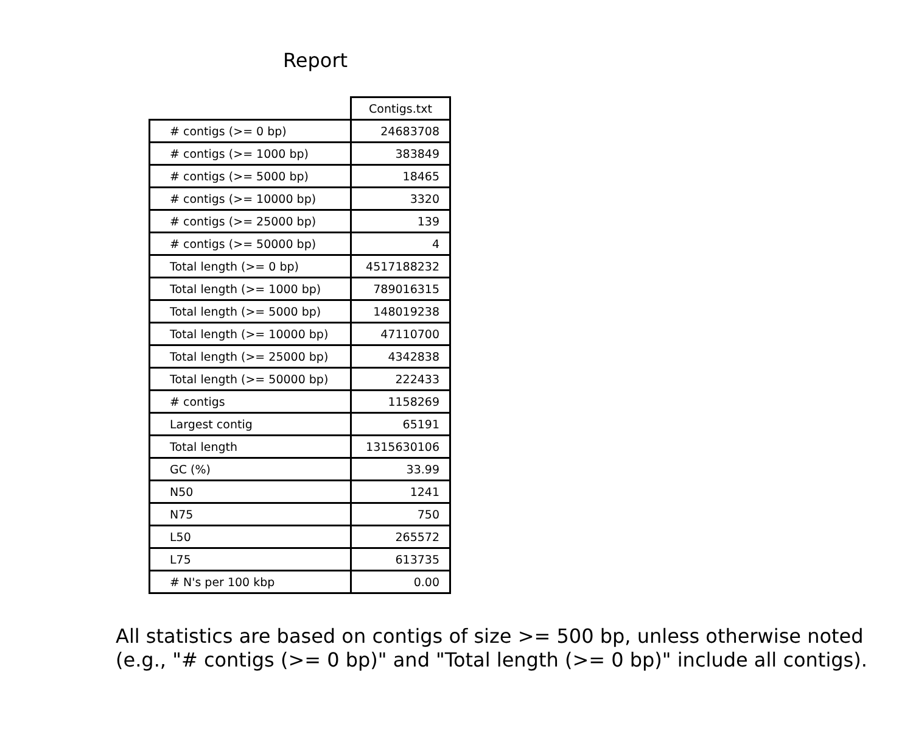Report
| | Contigs.txt |
| # contigs (>= 0 bp) | 24683708 |
| # contigs (>= 1000 bp) | 383849 |
| # contigs (>= 5000 bp) | 18465 |
| # contigs (>= 10000 bp) | 3320 |
| # contigs (>= 25000 bp) | 139 |
| # contigs (>= 50000 bp) | 4 |
| Total length (>= 0 bp) | 4517188232 |
| Total length (>= 1000 bp) | 789016315 |
| Total length (>= 5000 bp) | 148019238 |
| Total length (>= 10000 bp) | 47110700 |
| Total length (>= 25000 bp) | 4342838 |
| Total length (>= 50000 bp) | 222433 |
| # contigs | 1158269 |
| Largest contig | 65191 |
| Total length | 1315630106 |
| GC (%) | 33.99 |
| N50 | 1241 |
| N75 | 750 |
| L50 | 265572 |
| L75 | 613735 |
| # N's per 100 kbp | 0.00 |
All statistics are based on contigs of size >= 500 bp, unless otherwise noted
(e.g., "# contigs (>= 0 bp)" and "Total length (>= 0 bp)" include all contigs).